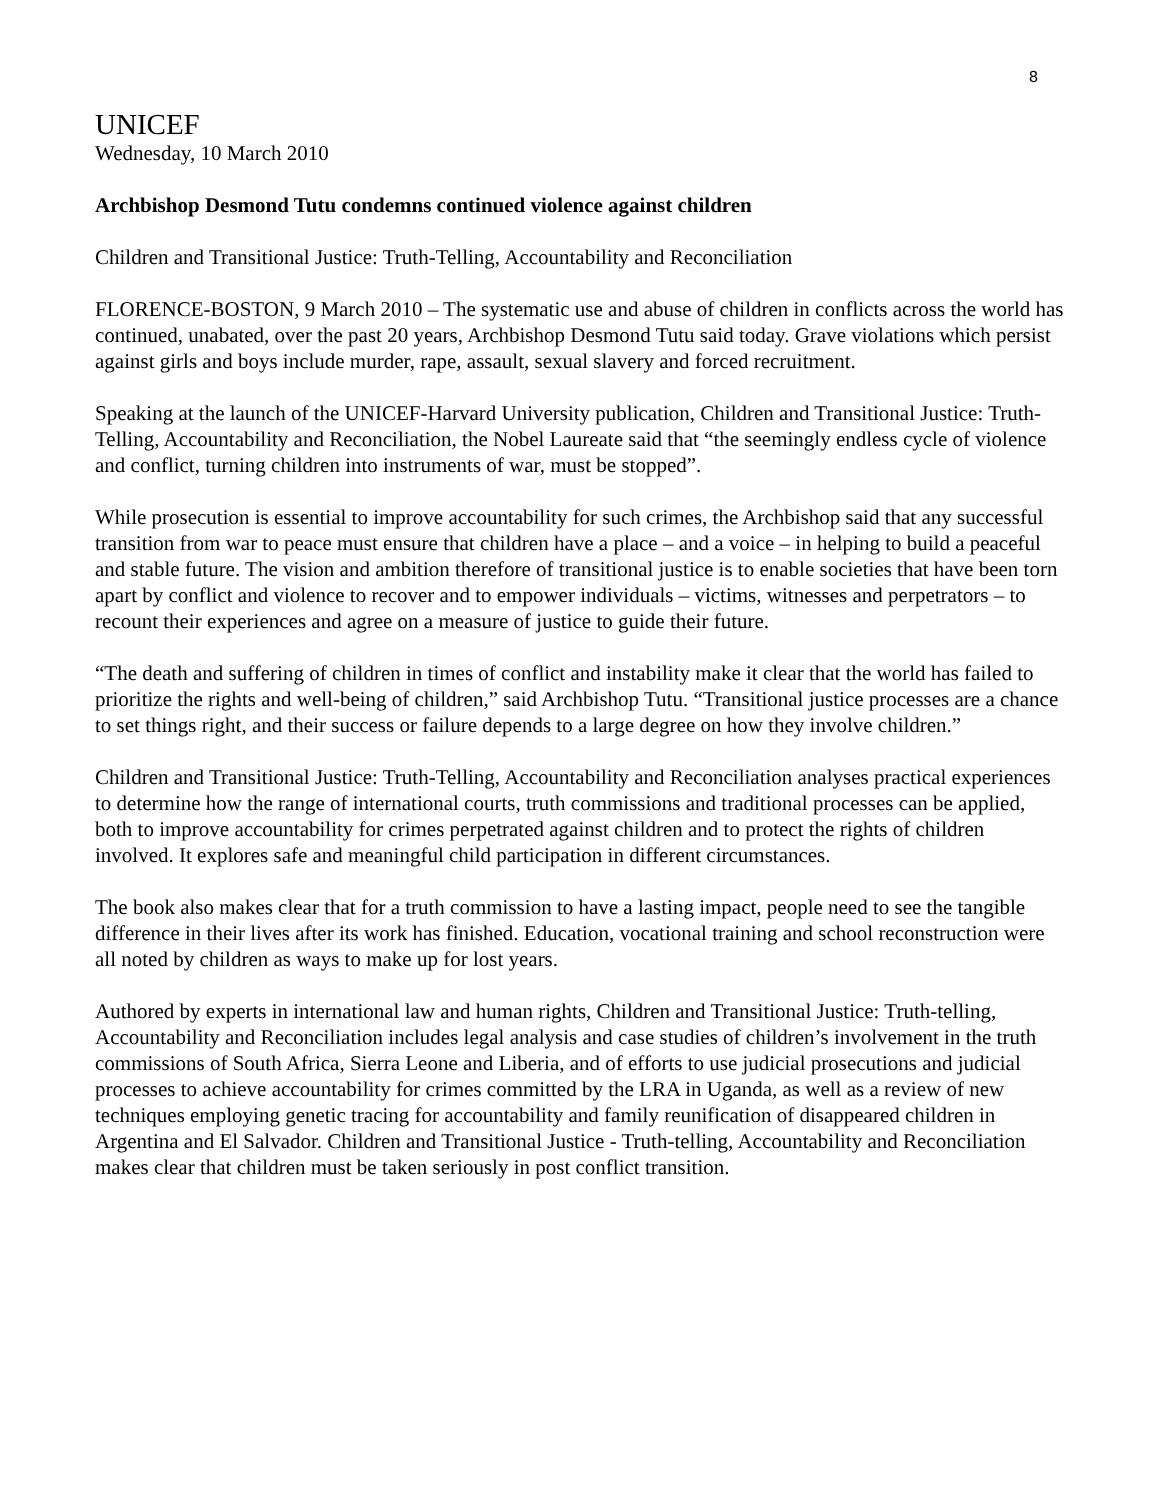8
UNICEF
Wednesday, 10 March 2010
Archbishop Desmond Tutu condemns continued violence against children
Children and Transitional Justice: Truth-Telling, Accountability and Reconciliation
FLORENCE-BOSTON, 9 March 2010 – The systematic use and abuse of children in conflicts across the world has continued, unabated, over the past 20 years, Archbishop Desmond Tutu said today. Grave violations which persist against girls and boys include murder, rape, assault, sexual slavery and forced recruitment.
Speaking at the launch of the UNICEF-Harvard University publication, Children and Transitional Justice: Truth-Telling, Accountability and Reconciliation, the Nobel Laureate said that “the seemingly endless cycle of violence and conflict, turning children into instruments of war, must be stopped”.
While prosecution is essential to improve accountability for such crimes, the Archbishop said that any successful transition from war to peace must ensure that children have a place – and a voice – in helping to build a peaceful and stable future. The vision and ambition therefore of transitional justice is to enable societies that have been torn apart by conflict and violence to recover and to empower individuals – victims, witnesses and perpetrators – to recount their experiences and agree on a measure of justice to guide their future.
“The death and suffering of children in times of conflict and instability make it clear that the world has failed to prioritize the rights and well-being of children,” said Archbishop Tutu. “Transitional justice processes are a chance to set things right, and their success or failure depends to a large degree on how they involve children.”
Children and Transitional Justice: Truth-Telling, Accountability and Reconciliation analyses practical experiences to determine how the range of international courts, truth commissions and traditional processes can be applied, both to improve accountability for crimes perpetrated against children and to protect the rights of children involved. It explores safe and meaningful child participation in different circumstances.
The book also makes clear that for a truth commission to have a lasting impact, people need to see the tangible difference in their lives after its work has finished. Education, vocational training and school reconstruction were all noted by children as ways to make up for lost years.
Authored by experts in international law and human rights, Children and Transitional Justice: Truth-telling, Accountability and Reconciliation includes legal analysis and case studies of children’s involvement in the truth commissions of South Africa, Sierra Leone and Liberia, and of efforts to use judicial prosecutions and judicial processes to achieve accountability for crimes committed by the LRA in Uganda, as well as a review of new techniques employing genetic tracing for accountability and family reunification of disappeared children in Argentina and El Salvador. Children and Transitional Justice - Truth-telling, Accountability and Reconciliation makes clear that children must be taken seriously in post conflict transition.